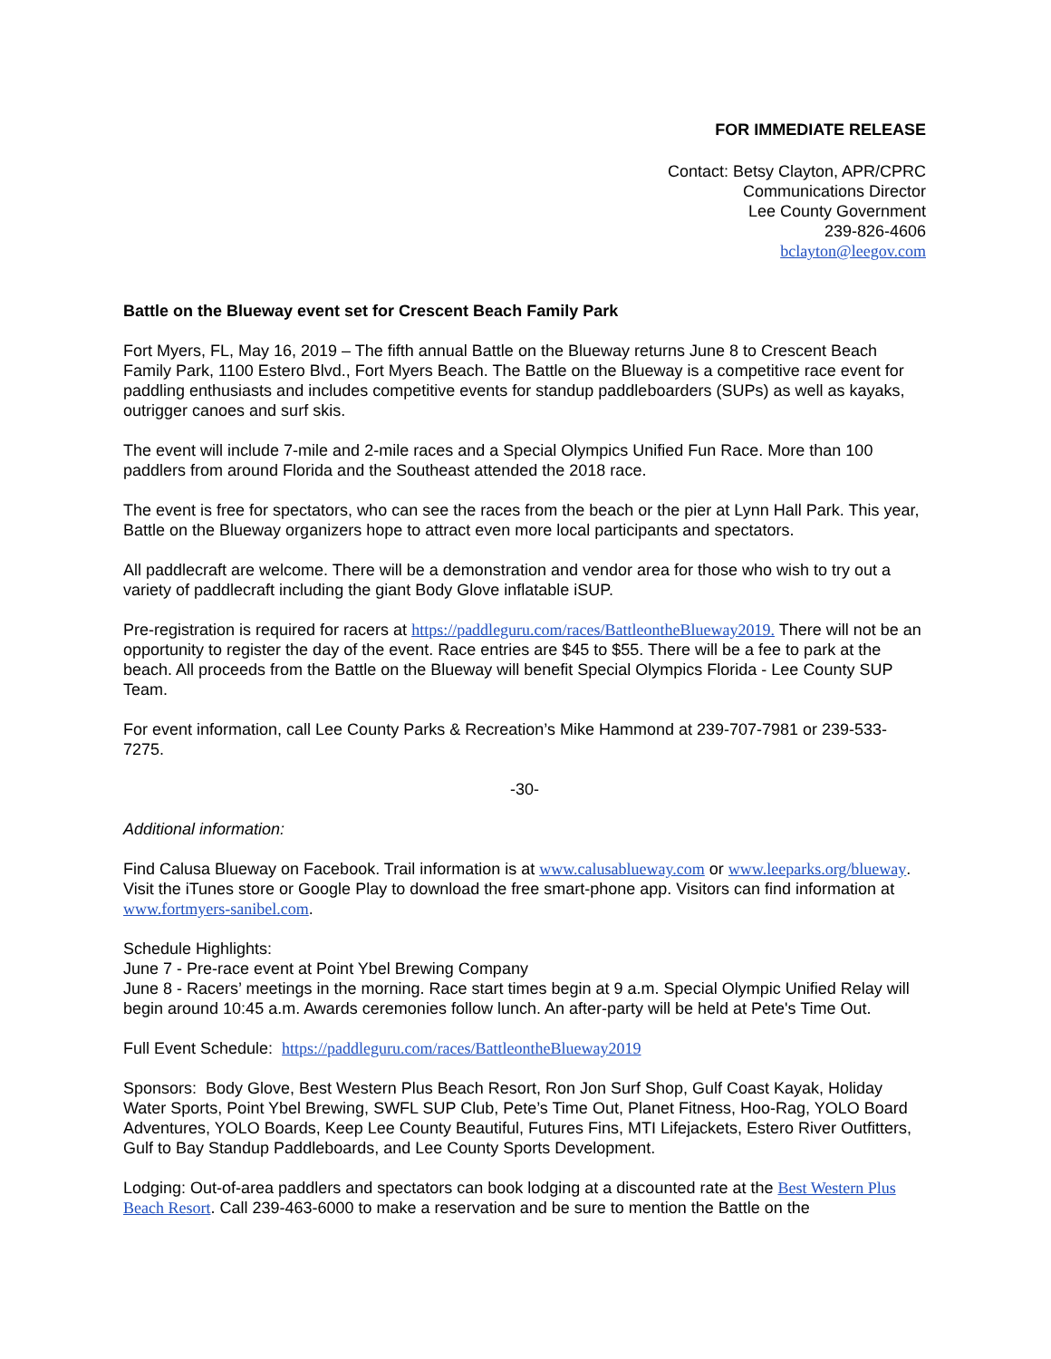FOR IMMEDIATE RELEASE
Contact: Betsy Clayton, APR/CPRC
Communications Director
Lee County Government
239-826-4606
bclayton@leegov.com
Battle on the Blueway event set for Crescent Beach Family Park
Fort Myers, FL, May 16, 2019 – The fifth annual Battle on the Blueway returns June 8 to Crescent Beach Family Park, 1100 Estero Blvd., Fort Myers Beach. The Battle on the Blueway is a competitive race event for paddling enthusiasts and includes competitive events for standup paddleboarders (SUPs) as well as kayaks, outrigger canoes and surf skis.
The event will include 7-mile and 2-mile races and a Special Olympics Unified Fun Race. More than 100 paddlers from around Florida and the Southeast attended the 2018 race.
The event is free for spectators, who can see the races from the beach or the pier at Lynn Hall Park. This year, Battle on the Blueway organizers hope to attract even more local participants and spectators.
All paddlecraft are welcome. There will be a demonstration and vendor area for those who wish to try out a variety of paddlecraft including the giant Body Glove inflatable iSUP.
Pre-registration is required for racers at https://paddleguru.com/races/BattleontheBlueway2019. There will not be an opportunity to register the day of the event. Race entries are $45 to $55. There will be a fee to park at the beach. All proceeds from the Battle on the Blueway will benefit Special Olympics Florida - Lee County SUP Team.
For event information, call Lee County Parks & Recreation’s Mike Hammond at 239-707-7981 or 239-533-7275.
-30-
Additional information:
Find Calusa Blueway on Facebook. Trail information is at www.calusablueway.com or www.leeparks.org/blueway. Visit the iTunes store or Google Play to download the free smart-phone app. Visitors can find information at www.fortmyers-sanibel.com.
Schedule Highlights:
June 7 - Pre-race event at Point Ybel Brewing Company
June 8 - Racers’ meetings in the morning. Race start times begin at 9 a.m. Special Olympic Unified Relay will begin around 10:45 a.m. Awards ceremonies follow lunch. An after-party will be held at Pete's Time Out.
Full Event Schedule: https://paddleguru.com/races/BattleontheBlueway2019
Sponsors: Body Glove, Best Western Plus Beach Resort, Ron Jon Surf Shop, Gulf Coast Kayak, Holiday Water Sports, Point Ybel Brewing, SWFL SUP Club, Pete’s Time Out, Planet Fitness, Hoo-Rag, YOLO Board Adventures, YOLO Boards, Keep Lee County Beautiful, Futures Fins, MTI Lifejackets, Estero River Outfitters, Gulf to Bay Standup Paddleboards, and Lee County Sports Development.
Lodging: Out-of-area paddlers and spectators can book lodging at a discounted rate at the Best Western Plus Beach Resort. Call 239-463-6000 to make a reservation and be sure to mention the Battle on the